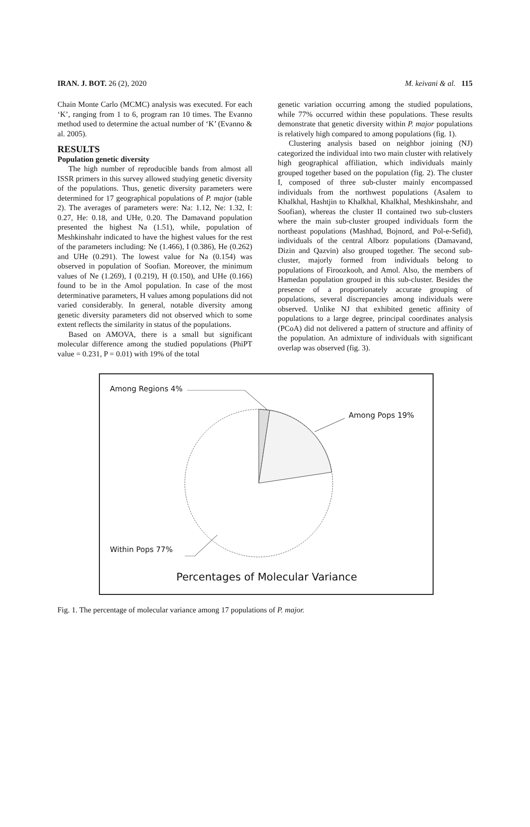IRAN. J. BOT. 26 (2), 2020 M. keivani & al. 115
Chain Monte Carlo (MCMC) analysis was executed. For each ‘K’, ranging from 1 to 6, program ran 10 times. The Evanno method used to determine the actual number of ‘K’ (Evanno & al. 2005).
RESULTS
Population genetic diversity
The high number of reproducible bands from almost all ISSR primers in this survey allowed studying genetic diversity of the populations. Thus, genetic diversity parameters were determined for 17 geographical populations of P. major (table 2). The averages of parameters were: Na: 1.12, Ne: 1.32, I: 0.27, He: 0.18, and UHe, 0.20. The Damavand population presented the highest Na (1.51), while, population of Meshkinshahr indicated to have the highest values for the rest of the parameters including: Ne (1.466), I (0.386), He (0.262) and UHe (0.291). The lowest value for Na (0.154) was observed in population of Soofian. Moreover, the minimum values of Ne (1.269), I (0.219), H (0.150), and UHe (0.166) found to be in the Amol population. In case of the most determinative parameters, H values among populations did not varied considerably. In general, notable diversity among genetic diversity parameters did not observed which to some extent reflects the similarity in status of the populations.
Based on AMOVA, there is a small but significant molecular difference among the studied populations (PhiPT value = 0.231, P = 0.01) with 19% of the total
genetic variation occurring among the studied populations, while 77% occurred within these populations. These results demonstrate that genetic diversity within P. major populations is relatively high compared to among populations (fig. 1).
Clustering analysis based on neighbor joining (NJ) categorized the individual into two main cluster with relatively high geographical affiliation, which individuals mainly grouped together based on the population (fig. 2). The cluster I, composed of three sub-cluster mainly encompassed individuals from the northwest populations (Asalem to Khalkhal, Hashtjin to Khalkhal, Khalkhal, Meshkinshahr, and Soofian), whereas the cluster II contained two sub-clusters where the main sub-cluster grouped individuals form the northeast populations (Mashhad, Bojnord, and Pol-e-Sefid), individuals of the central Alborz populations (Damavand, Dizin and Qazvin) also grouped together. The second sub-cluster, majorly formed from individuals belong to populations of Firoozkooh, and Amol. Also, the members of Hamedan population grouped in this sub-cluster. Besides the presence of a proportionately accurate grouping of populations, several discrepancies among individuals were observed. Unlike NJ that exhibited genetic affinity of populations to a large degree, principal coordinates analysis (PCoA) did not delivered a pattern of structure and affinity of the population. An admixture of individuals with significant overlap was observed (fig. 3).
Among Regions 4%
Among Pops 19%
Within Pops 77%
Percentages of Molecular Variance
Fig. 1. The percentage of molecular variance among 17 populations of P. major.